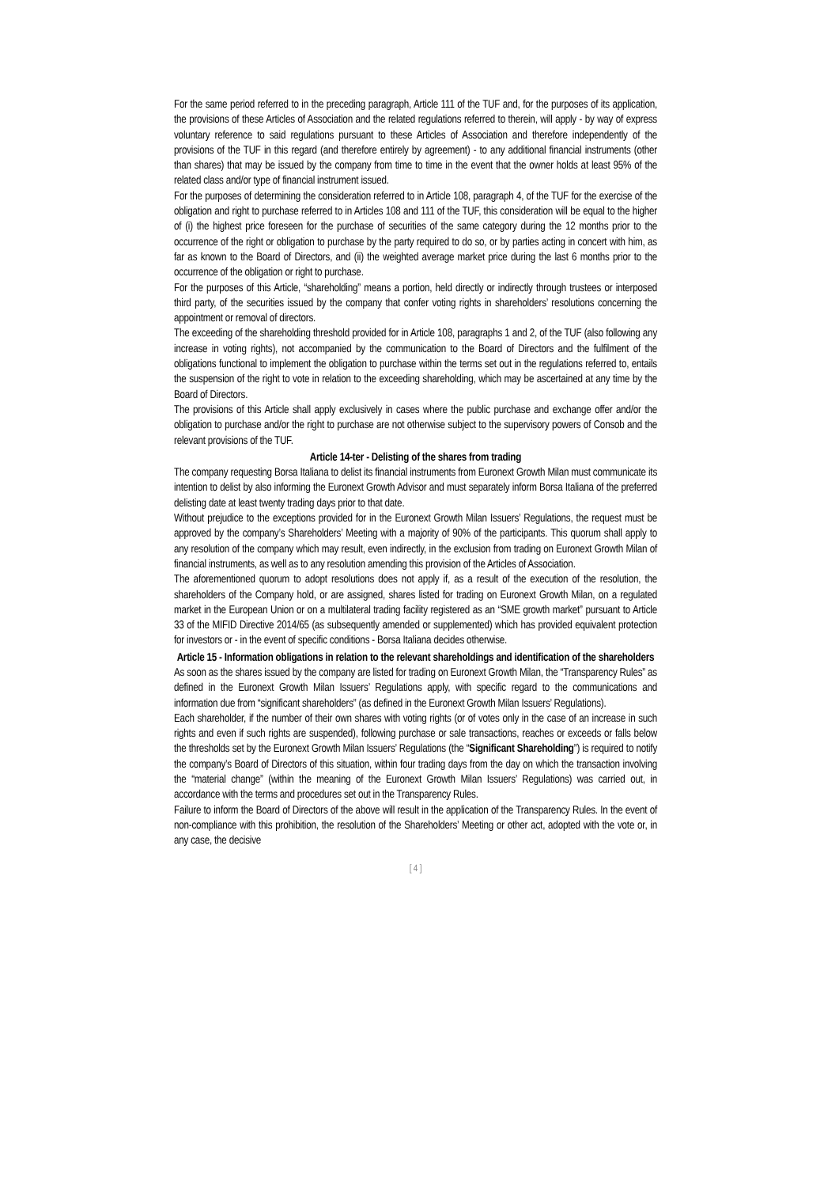For the same period referred to in the preceding paragraph, Article 111 of the TUF and, for the purposes of its application, the provisions of these Articles of Association and the related regulations referred to therein, will apply - by way of express voluntary reference to said regulations pursuant to these Articles of Association and therefore independently of the provisions of the TUF in this regard (and therefore entirely by agreement) - to any additional financial instruments (other than shares) that may be issued by the company from time to time in the event that the owner holds at least 95% of the related class and/or type of financial instrument issued.
For the purposes of determining the consideration referred to in Article 108, paragraph 4, of the TUF for the exercise of the obligation and right to purchase referred to in Articles 108 and 111 of the TUF, this consideration will be equal to the higher of (i) the highest price foreseen for the purchase of securities of the same category during the 12 months prior to the occurrence of the right or obligation to purchase by the party required to do so, or by parties acting in concert with him, as far as known to the Board of Directors, and (ii) the weighted average market price during the last 6 months prior to the occurrence of the obligation or right to purchase.
For the purposes of this Article, “shareholding” means a portion, held directly or indirectly through trustees or interposed third party, of the securities issued by the company that confer voting rights in shareholders’ resolutions concerning the appointment or removal of directors.
The exceeding of the shareholding threshold provided for in Article 108, paragraphs 1 and 2, of the TUF (also following any increase in voting rights), not accompanied by the communication to the Board of Directors and the fulfilment of the obligations functional to implement the obligation to purchase within the terms set out in the regulations referred to, entails the suspension of the right to vote in relation to the exceeding shareholding, which may be ascertained at any time by the Board of Directors.
The provisions of this Article shall apply exclusively in cases where the public purchase and exchange offer and/or the obligation to purchase and/or the right to purchase are not otherwise subject to the supervisory powers of Consob and the relevant provisions of the TUF.
Article 14-ter - Delisting of the shares from trading
The company requesting Borsa Italiana to delist its financial instruments from Euronext Growth Milan must communicate its intention to delist by also informing the Euronext Growth Advisor and must separately inform Borsa Italiana of the preferred delisting date at least twenty trading days prior to that date.
Without prejudice to the exceptions provided for in the Euronext Growth Milan Issuers’ Regulations, the request must be approved by the company’s Shareholders’ Meeting with a majority of 90% of the participants. This quorum shall apply to any resolution of the company which may result, even indirectly, in the exclusion from trading on Euronext Growth Milan of financial instruments, as well as to any resolution amending this provision of the Articles of Association.
The aforementioned quorum to adopt resolutions does not apply if, as a result of the execution of the resolution, the shareholders of the Company hold, or are assigned, shares listed for trading on Euronext Growth Milan, on a regulated market in the European Union or on a multilateral trading facility registered as an “SME growth market” pursuant to Article 33 of the MIFID Directive 2014/65 (as subsequently amended or supplemented) which has provided equivalent protection for investors or - in the event of specific conditions - Borsa Italiana decides otherwise.
Article 15 - Information obligations in relation to the relevant shareholdings and identification of the shareholders
As soon as the shares issued by the company are listed for trading on Euronext Growth Milan, the “Transparency Rules” as defined in the Euronext Growth Milan Issuers’ Regulations apply, with specific regard to the communications and information due from “significant shareholders” (as defined in the Euronext Growth Milan Issuers’ Regulations).
Each shareholder, if the number of their own shares with voting rights (or of votes only in the case of an increase in such rights and even if such rights are suspended), following purchase or sale transactions, reaches or exceeds or falls below the thresholds set by the Euronext Growth Milan Issuers’ Regulations (the “Significant Shareholding”) is required to notify the company’s Board of Directors of this situation, within four trading days from the day on which the transaction involving the “material change” (within the meaning of the Euronext Growth Milan Issuers’ Regulations) was carried out, in accordance with the terms and procedures set out in the Transparency Rules.
Failure to inform the Board of Directors of the above will result in the application of the Transparency Rules. In the event of non-compliance with this prohibition, the resolution of the Shareholders’ Meeting or other act, adopted with the vote or, in any case, the decisive
[ 4 ]